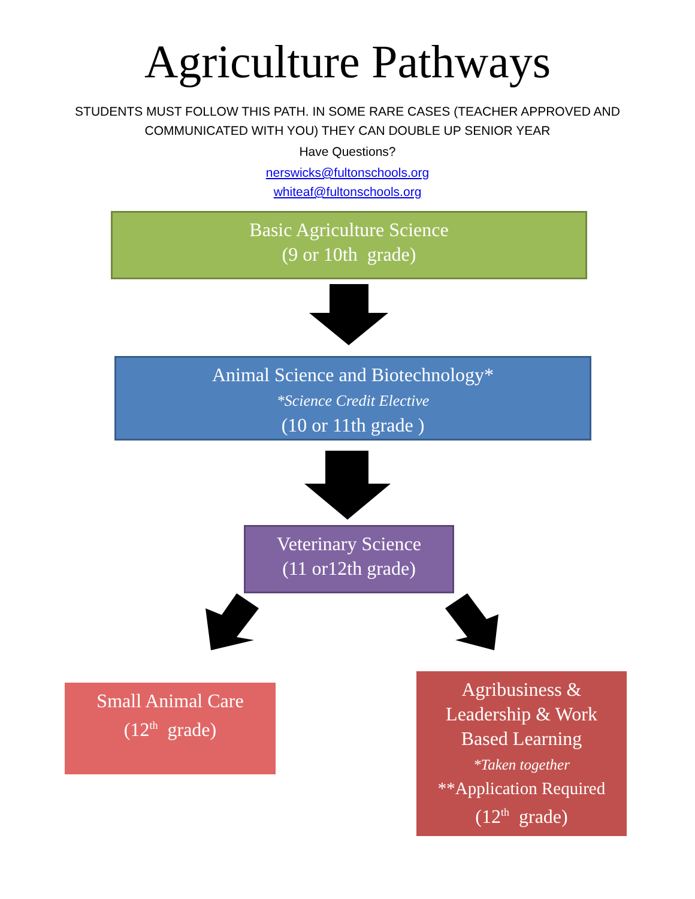Agriculture Pathways
STUDENTS MUST FOLLOW THIS PATH. IN SOME RARE CASES (TEACHER APPROVED AND
COMMUNICATED WITH YOU) THEY CAN DOUBLE UP SENIOR YEAR
Have Questions?
nerswicks@fultonschools.org
whiteaf@fultonschools.org
Basic Agriculture Science
(9 or 10th grade)
Animal Science and Biotechnology*
*Science Credit Elective
(10 or 11th grade )
Veterinary Science
(11 or12th grade)
Small Animal Care
(12<sup>th</sup> grade)
Agribusiness &
Leadership & Work
Based Learning
*Taken together
**Application Required
(12<sup>th</sup> grade)